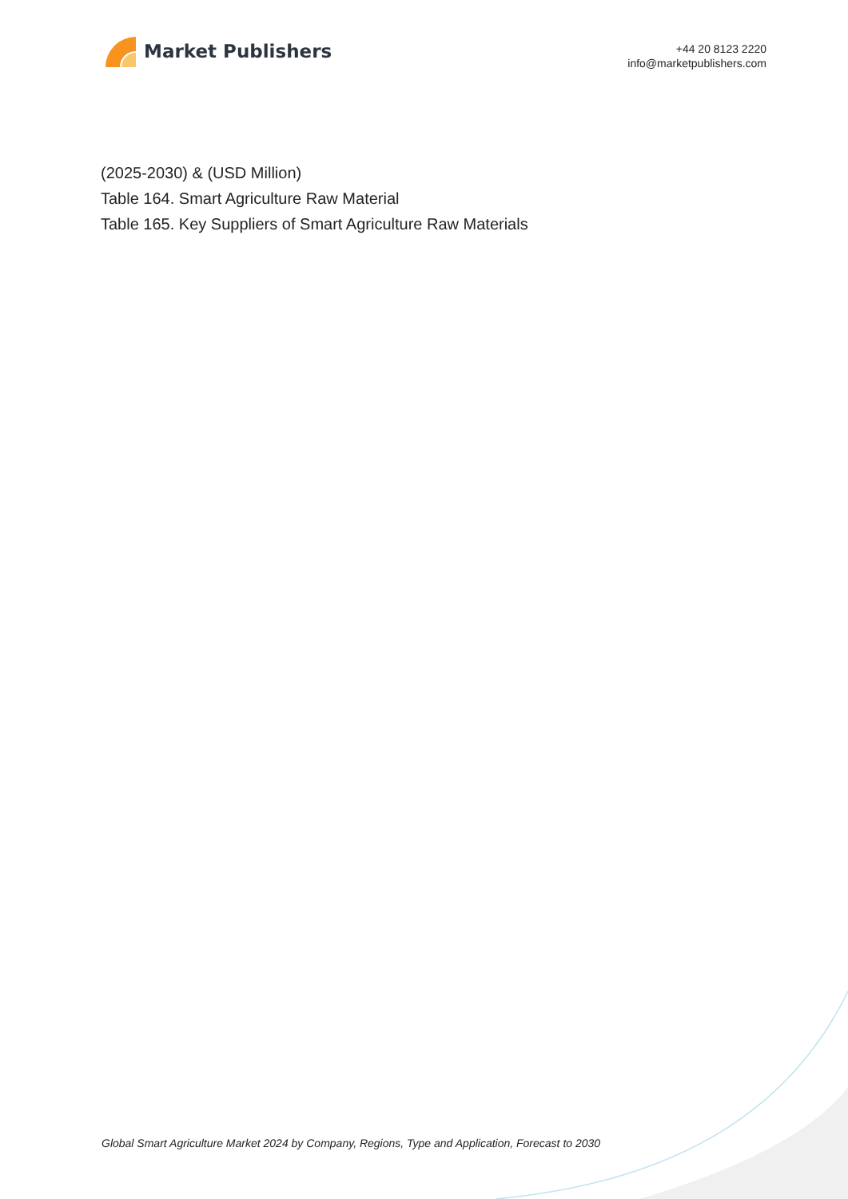Market Publishers
+44 20 8123 2220
info@marketpublishers.com
(2025-2030) & (USD Million)
Table 164. Smart Agriculture Raw Material
Table 165. Key Suppliers of Smart Agriculture Raw Materials
Global Smart Agriculture Market 2024 by Company, Regions, Type and Application, Forecast to 2030